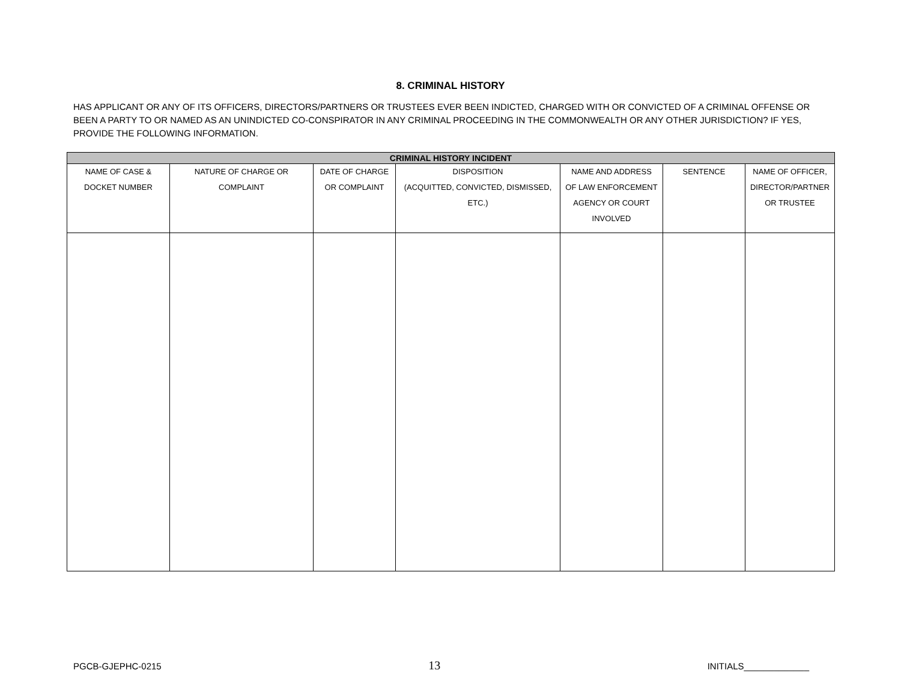8. CRIMINAL HISTORY
HAS APPLICANT OR ANY OF ITS OFFICERS, DIRECTORS/PARTNERS OR TRUSTEES EVER BEEN INDICTED, CHARGED WITH OR CONVICTED OF A CRIMINAL OFFENSE OR BEEN A PARTY TO OR NAMED AS AN UNINDICTED CO-CONSPIRATOR IN ANY CRIMINAL PROCEEDING IN THE COMMONWEALTH OR ANY OTHER JURISDICTION? IF YES, PROVIDE THE FOLLOWING INFORMATION.
| CRIMINAL HISTORY INCIDENT | | | | | | |
| --- | --- | --- | --- | --- | --- | --- |
| NAME OF CASE & DOCKET NUMBER | NATURE OF CHARGE OR COMPLAINT | DATE OF CHARGE OR COMPLAINT | DISPOSITION (ACQUITTED, CONVICTED, DISMISSED, ETC.) | NAME AND ADDRESS OF LAW ENFORCEMENT AGENCY OR COURT INVOLVED | SENTENCE | NAME OF OFFICER, DIRECTOR/PARTNER OR TRUSTEE |
PGCB-GJEPHC-0215 13 INITIALS_____________